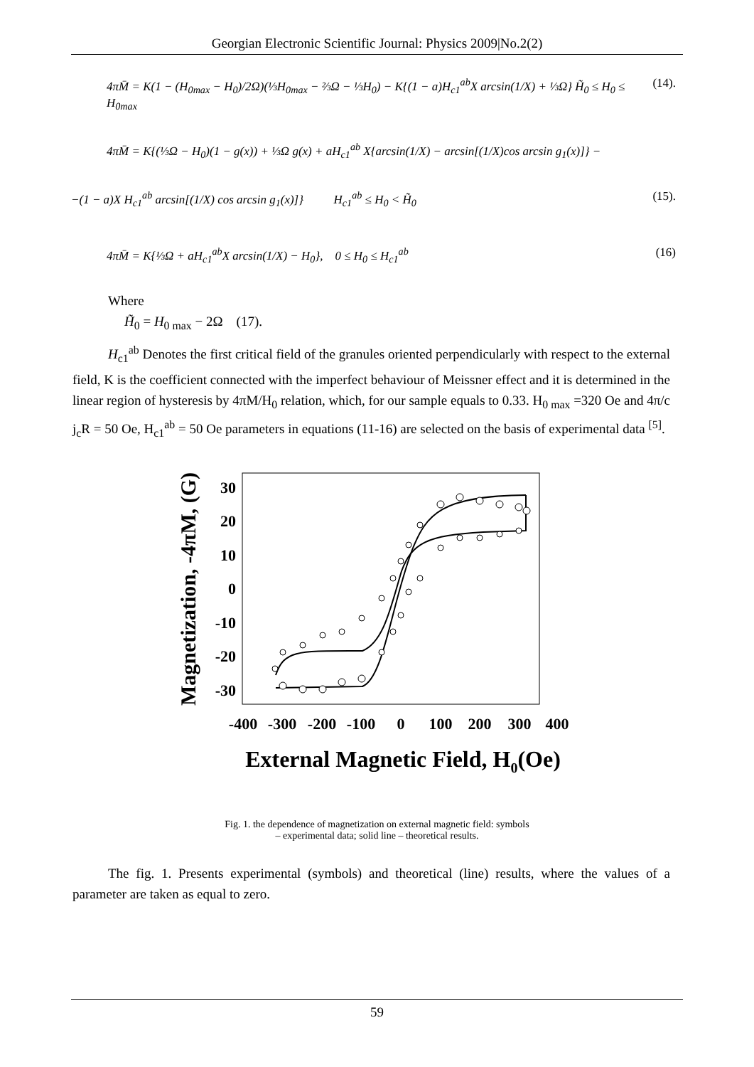Georgian Electronic Scientific Journal: Physics 2009|No.2(2)
4πM̄ = K(1 − (H<sub>0max</sub> − H<sub>0</sub>)/2Ω)(⅓H<sub>0max</sub> − ⅔Ω − ⅓H<sub>0</sub>) − K{(1 − a)H<sub>c1</sub><sup>ab</sup>X arcsin(1/X) + ⅓Ω} H̃<sub>0</sub> ≤ H<sub>0</sub> ≤ H<sub>0max</sub> (14).
4πM̄ = K{(⅓Ω − H<sub>0</sub>)(1 − g(x)) + ⅓Ω g(x) + aH<sub>c1</sub><sup>ab</sup> X{arcsin(1/X) − arcsin[(1/X)cos arcsin g<sub>1</sub>(x)]} −
−(1 − a)X H<sub>c1</sub><sup>ab</sup> arcsin[(1/X) cos arcsin g<sub>1</sub>(x)]} H<sub>c1</sub><sup>ab</sup> ≤ H<sub>0</sub> < H̃<sub>0</sub> (15).
4πM̄ = K{⅓Ω + aH<sub>c1</sub><sup>ab</sup>X arcsin(1/X) − H<sub>0</sub>}, 0 ≤ H<sub>0</sub> ≤ H<sub>c1</sub><sup>ab</sup> (16)
Where
H̃<sub>0</sub> = H<sub>0 max</sub> − 2Ω (17).
H<sub>c1</sub><sup>ab</sup> Denotes the first critical field of the granules oriented perpendicularly with respect to the external field, K is the coefficient connected with the imperfect behaviour of Meissner effect and it is determined in the linear region of hysteresis by 4πM/H<sub>0</sub> relation, which, for our sample equals to 0.33. H<sub>0 max</sub> =320 Oe and 4π/c j<sub>c</sub>R = 50 Oe, H<sub>c1</sub><sup>ab</sup> = 50 Oe parameters in equations (11-16) are selected on the basis of experimental data <sup>[5]</sup>.
30
20
10
0
-10
-20
-30
-400
-300
-200
-100
0
100
200
300
400
External Magnetic Field, H0(Oe)
Magnetization, -4πM, (G)
Fig. 1. the dependence of magnetization on external magnetic field: symbols
– experimental data; solid line – theoretical results.
The fig. 1. Presents experimental (symbols) and theoretical (line) results, where the values of a parameter are taken as equal to zero.
59